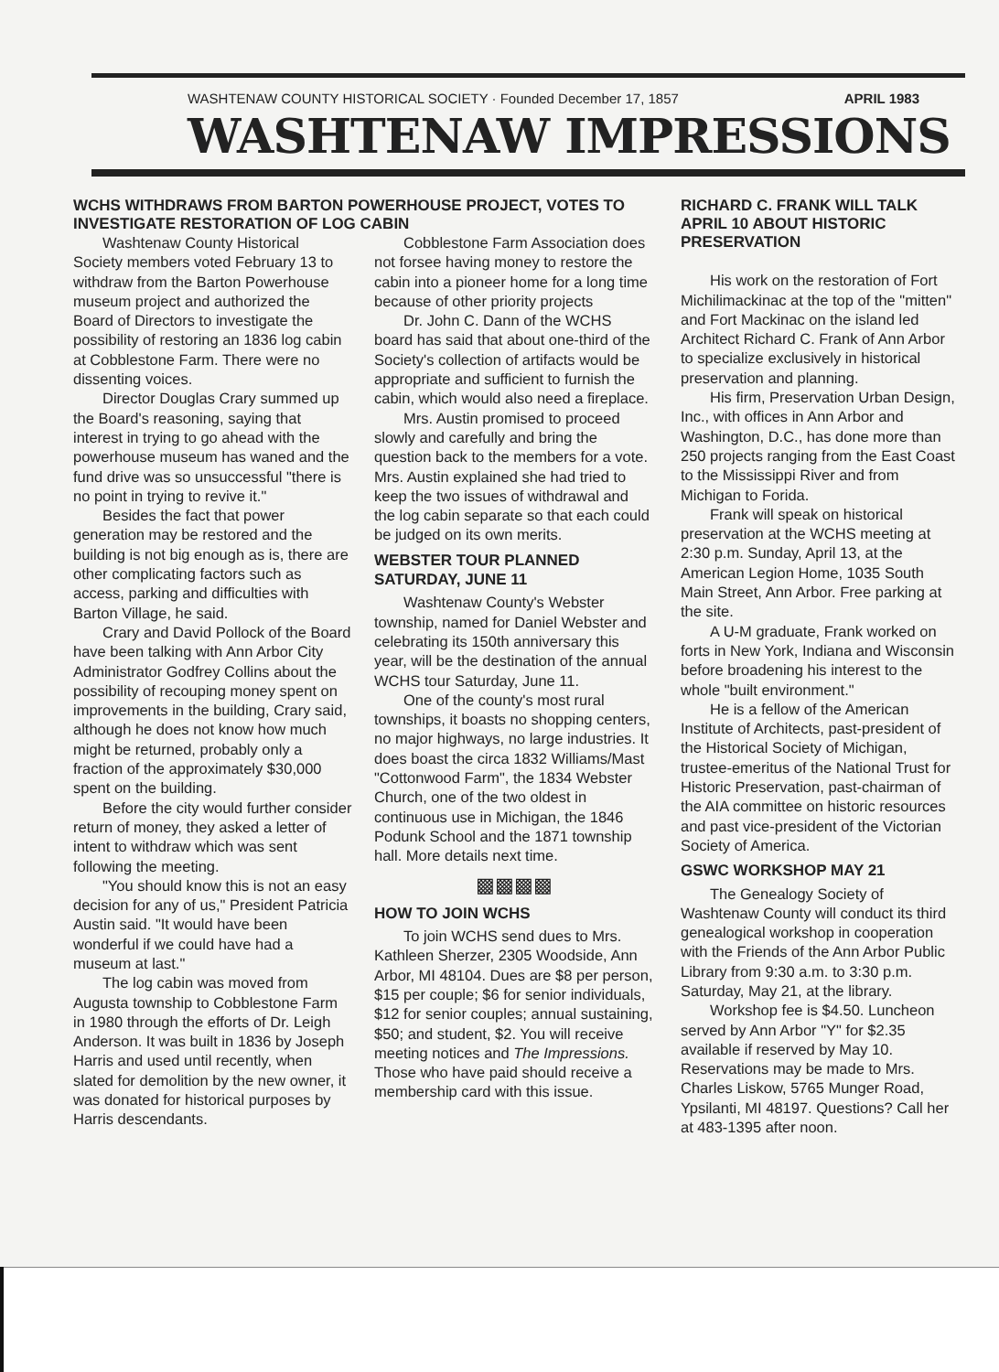WASHTENAW COUNTY HISTORICAL SOCIETY · Founded December 17, 1857 APRIL 1983
WASHTENAW IMPRESSIONS
WCHS WITHDRAWS FROM BARTON POWERHOUSE PROJECT, VOTES TO INVESTIGATE RESTORATION OF LOG CABIN
Washtenaw County Historical Society members voted February 13 to withdraw from the Barton Powerhouse museum project and authorized the Board of Directors to investigate the possibility of restoring an 1836 log cabin at Cobblestone Farm. There were no dissenting voices.
Director Douglas Crary summed up the Board's reasoning, saying that interest in trying to go ahead with the powerhouse museum has waned and the fund drive was so unsuccessful "there is no point in trying to revive it."
Besides the fact that power generation may be restored and the building is not big enough as is, there are other complicating factors such as access, parking and difficulties with Barton Village, he said.
Crary and David Pollock of the Board have been talking with Ann Arbor City Administrator Godfrey Collins about the possibility of recouping money spent on improvements in the building, Crary said, although he does not know how much might be returned, probably only a fraction of the approximately $30,000 spent on the building.
Before the city would further consider return of money, they asked a letter of intent to withdraw which was sent following the meeting.
"You should know this is not an easy decision for any of us," President Patricia Austin said. "It would have been wonderful if we could have had a museum at last."
The log cabin was moved from Augusta township to Cobblestone Farm in 1980 through the efforts of Dr. Leigh Anderson. It was built in 1836 by Joseph Harris and used until recently, when slated for demolition by the new owner, it was donated for historical purposes by Harris descendants.
Cobblestone Farm Association does not forsee having money to restore the cabin into a pioneer home for a long time because of other priority projects
Dr. John C. Dann of the WCHS board has said that about one-third of the Society's collection of artifacts would be appropriate and sufficient to furnish the cabin, which would also need a fireplace.
Mrs. Austin promised to proceed slowly and carefully and bring the question back to the members for a vote. Mrs. Austin explained she had tried to keep the two issues of withdrawal and the log cabin separate so that each could be judged on its own merits.
WEBSTER TOUR PLANNED SATURDAY, JUNE 11
Washtenaw County's Webster township, named for Daniel Webster and celebrating its 150th anniversary this year, will be the destination of the annual WCHS tour Saturday, June 11.
One of the county's most rural townships, it boasts no shopping centers, no major highways, no large industries. It does boast the circa 1832 Williams/Mast "Cottonwood Farm", the 1834 Webster Church, one of the two oldest in continuous use in Michigan, the 1846 Podunk School and the 1871 township hall. More details next time.
▩▩▩▩
HOW TO JOIN WCHS
To join WCHS send dues to Mrs. Kathleen Sherzer, 2305 Woodside, Ann Arbor, MI 48104. Dues are $8 per person, $15 per couple; $6 for senior individuals, $12 for senior couples; annual sustaining, $50; and student, $2. You will receive meeting notices and The Impressions. Those who have paid should receive a membership card with this issue.
RICHARD C. FRANK WILL TALK APRIL 10 ABOUT HISTORIC PRESERVATION
His work on the restoration of Fort Michilimackinac at the top of the "mitten" and Fort Mackinac on the island led Architect Richard C. Frank of Ann Arbor to specialize exclusively in historical preservation and planning.
His firm, Preservation Urban Design, Inc., with offices in Ann Arbor and Washington, D.C., has done more than 250 projects ranging from the East Coast to the Mississippi River and from Michigan to Forida.
Frank will speak on historical preservation at the WCHS meeting at 2:30 p.m. Sunday, April 13, at the American Legion Home, 1035 South Main Street, Ann Arbor. Free parking at the site.
A U-M graduate, Frank worked on forts in New York, Indiana and Wisconsin before broadening his interest to the whole "built environment."
He is a fellow of the American Institute of Architects, past-president of the Historical Society of Michigan, trustee-emeritus of the National Trust for Historic Preservation, past-chairman of the AIA committee on historic resources and past vice-president of the Victorian Society of America.
GSWC WORKSHOP MAY 21
The Genealogy Society of Washtenaw County will conduct its third genealogical workshop in cooperation with the Friends of the Ann Arbor Public Library from 9:30 a.m. to 3:30 p.m. Saturday, May 21, at the library.
Workshop fee is $4.50. Luncheon served by Ann Arbor "Y" for $2.35 available if reserved by May 10. Reservations may be made to Mrs. Charles Liskow, 5765 Munger Road, Ypsilanti, MI 48197. Questions? Call her at 483-1395 after noon.